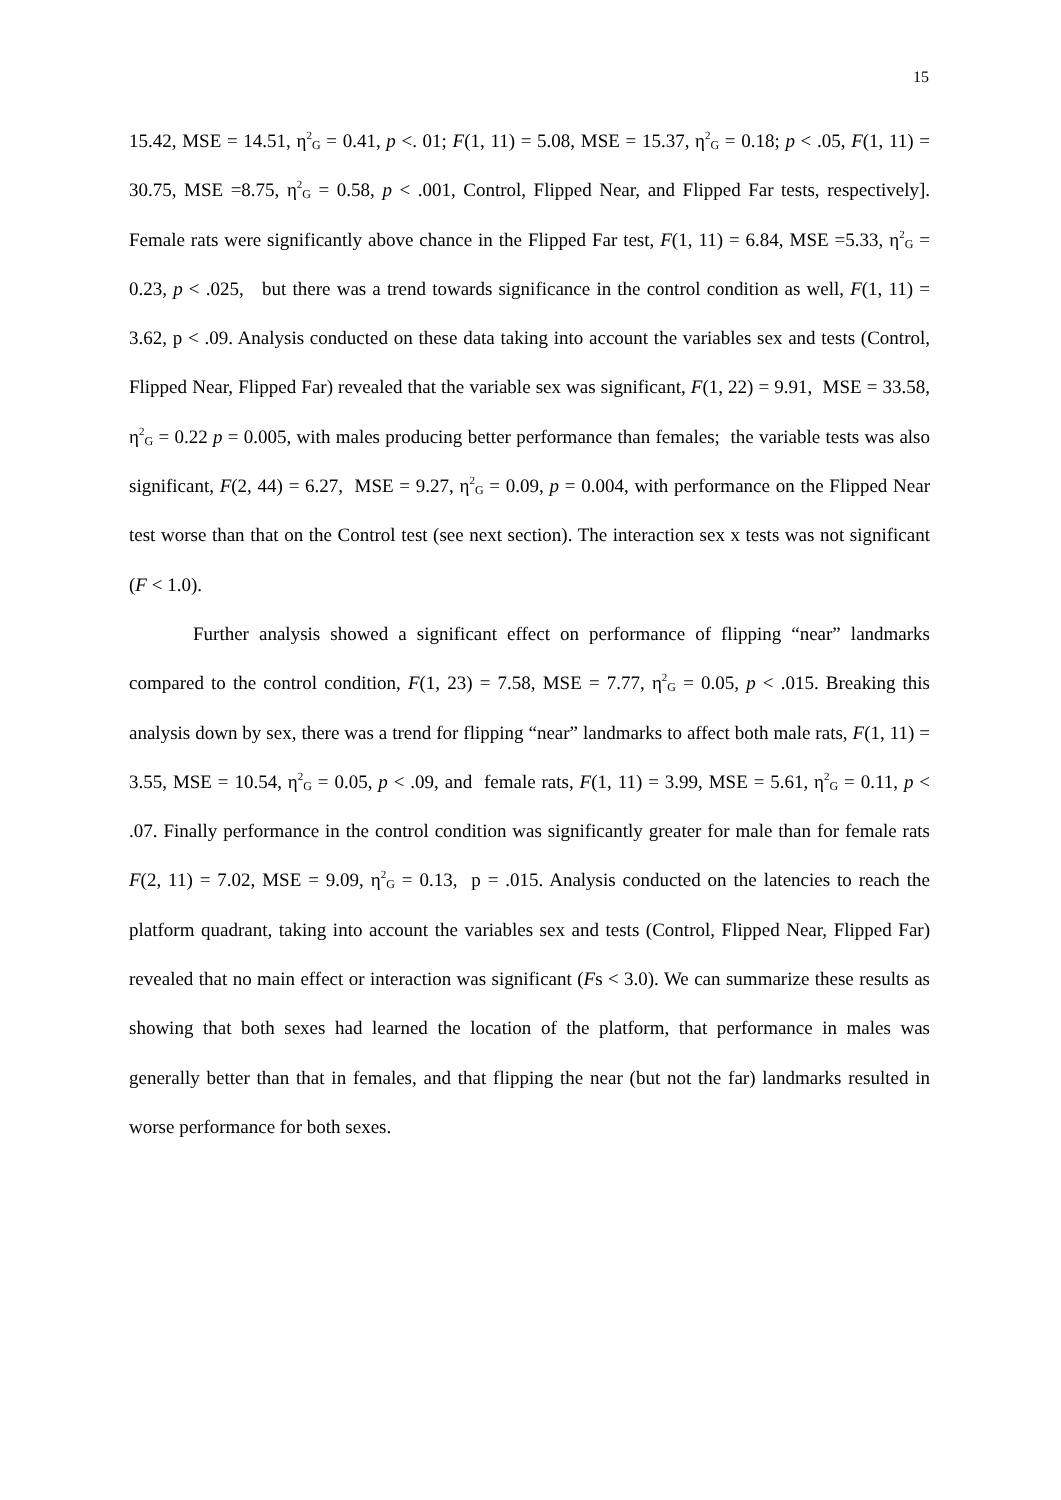15
15.42, MSE = 14.51, η<sup>2</sup><sub>G</sub> = 0.41, p <. 01; F(1, 11) = 5.08, MSE = 15.37, η<sup>2</sup><sub>G</sub> = 0.18; p < .05, F(1, 11) = 30.75, MSE =8.75, η<sup>2</sup><sub>G</sub> = 0.58, p < .001, Control, Flipped Near, and Flipped Far tests, respectively]. Female rats were significantly above chance in the Flipped Far test, F(1, 11) = 6.84, MSE =5.33, η<sup>2</sup><sub>G</sub> = 0.23, p < .025, but there was a trend towards significance in the control condition as well, F(1, 11) = 3.62, p < .09. Analysis conducted on these data taking into account the variables sex and tests (Control, Flipped Near, Flipped Far) revealed that the variable sex was significant, F(1, 22) = 9.91, MSE = 33.58, η<sup>2</sup><sub>G</sub> = 0.22 p = 0.005, with males producing better performance than females; the variable tests was also significant, F(2, 44) = 6.27, MSE = 9.27, η<sup>2</sup><sub>G</sub> = 0.09, p = 0.004, with performance on the Flipped Near test worse than that on the Control test (see next section). The interaction sex x tests was not significant (F < 1.0).
Further analysis showed a significant effect on performance of flipping “near” landmarks compared to the control condition, F(1, 23) = 7.58, MSE = 7.77, η<sup>2</sup><sub>G</sub> = 0.05, p < .015. Breaking this analysis down by sex, there was a trend for flipping “near” landmarks to affect both male rats, F(1, 11) = 3.55, MSE = 10.54, η<sup>2</sup><sub>G</sub> = 0.05, p < .09, and female rats, F(1, 11) = 3.99, MSE = 5.61, η<sup>2</sup><sub>G</sub> = 0.11, p < .07. Finally performance in the control condition was significantly greater for male than for female rats F(2, 11) = 7.02, MSE = 9.09, η<sup>2</sup><sub>G</sub> = 0.13, p = .015. Analysis conducted on the latencies to reach the platform quadrant, taking into account the variables sex and tests (Control, Flipped Near, Flipped Far) revealed that no main effect or interaction was significant (Fs < 3.0). We can summarize these results as showing that both sexes had learned the location of the platform, that performance in males was generally better than that in females, and that flipping the near (but not the far) landmarks resulted in worse performance for both sexes.